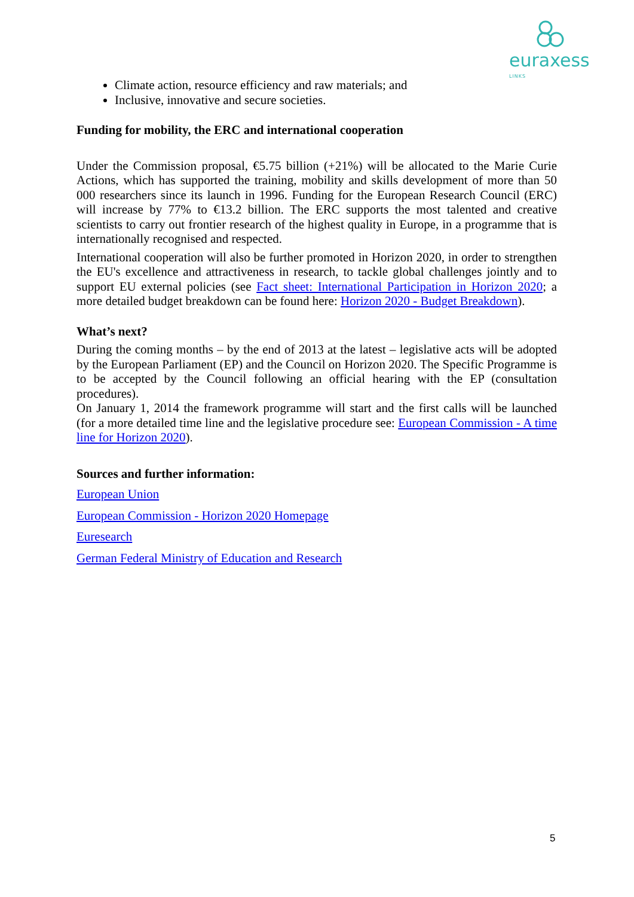euraxess
LINKS
Climate action, resource efficiency and raw materials; and
Inclusive, innovative and secure societies.
Funding for mobility, the ERC and international cooperation
Under the Commission proposal, €5.75 billion (+21%) will be allocated to the Marie Curie Actions, which has supported the training, mobility and skills development of more than 50 000 researchers since its launch in 1996. Funding for the European Research Council (ERC) will increase by 77% to €13.2 billion. The ERC supports the most talented and creative scientists to carry out frontier research of the highest quality in Europe, in a programme that is internationally recognised and respected.
International cooperation will also be further promoted in Horizon 2020, in order to strengthen the EU's excellence and attractiveness in research, to tackle global challenges jointly and to support EU external policies (see Fact sheet: International Participation in Horizon 2020; a more detailed budget breakdown can be found here: Horizon 2020 - Budget Breakdown).
What’s next?
During the coming months – by the end of 2013 at the latest – legislative acts will be adopted by the European Parliament (EP) and the Council on Horizon 2020. The Specific Programme is to be accepted by the Council following an official hearing with the EP (consultation procedures).
On January 1, 2014 the framework programme will start and the first calls will be launched (for a more detailed time line and the legislative procedure see: European Commission - A time line for Horizon 2020).
Sources and further information:
European Union
European Commission - Horizon 2020 Homepage
Euresearch
German Federal Ministry of Education and Research
5